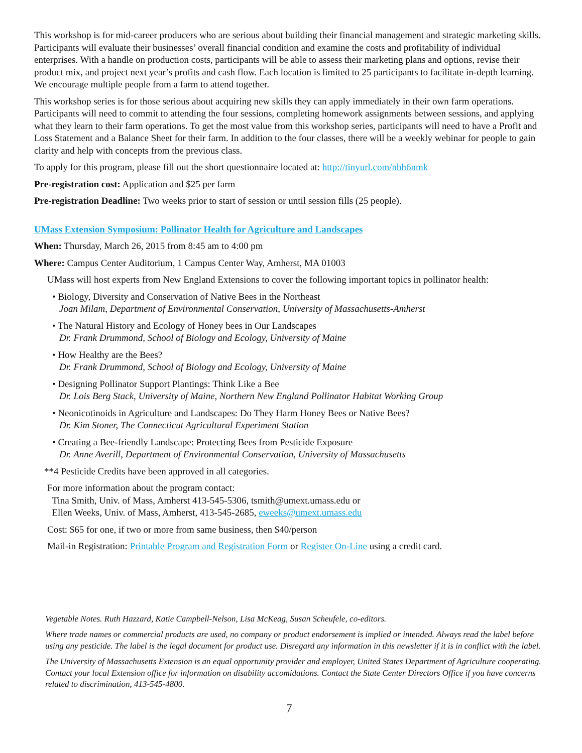This workshop is for mid-career producers who are serious about building their financial management and strategic marketing skills. Participants will evaluate their businesses’ overall financial condition and examine the costs and profitability of individual enterprises. With a handle on production costs, participants will be able to assess their marketing plans and options, revise their product mix, and project next year’s profits and cash flow. Each location is limited to 25 participants to facilitate in-depth learning. We encourage multiple people from a farm to attend together.
This workshop series is for those serious about acquiring new skills they can apply immediately in their own farm operations. Participants will need to commit to attending the four sessions, completing homework assignments between sessions, and applying what they learn to their farm operations. To get the most value from this workshop series, participants will need to have a Profit and Loss Statement and a Balance Sheet for their farm. In addition to the four classes, there will be a weekly webinar for people to gain clarity and help with concepts from the previous class.
To apply for this program, please fill out the short questionnaire located at: http://tinyurl.com/nbh6nmk
Pre-registration cost: Application and $25 per farm
Pre-registration Deadline: Two weeks prior to start of session or until session fills (25 people).
UMass Extension Symposium: Pollinator Health for Agriculture and Landscapes
When: Thursday, March 26, 2015 from 8:45 am to 4:00 pm
Where: Campus Center Auditorium, 1 Campus Center Way, Amherst, MA 01003
UMass will host experts from New England Extensions to cover the following important topics in pollinator health:
• Biology, Diversity and Conservation of Native Bees in the Northeast
Joan Milam, Department of Environmental Conservation, University of Massachusetts-Amherst
• The Natural History and Ecology of Honey bees in Our Landscapes
Dr. Frank Drummond, School of Biology and Ecology, University of Maine
• How Healthy are the Bees?
Dr. Frank Drummond, School of Biology and Ecology, University of Maine
• Designing Pollinator Support Plantings: Think Like a Bee
Dr. Lois Berg Stack, University of Maine, Northern New England Pollinator Habitat Working Group
• Neonicotinoids in Agriculture and Landscapes: Do They Harm Honey Bees or Native Bees?
Dr. Kim Stoner, The Connecticut Agricultural Experiment Station
• Creating a Bee-friendly Landscape: Protecting Bees from Pesticide Exposure
Dr. Anne Averill, Department of Environmental Conservation, University of Massachusetts
**4 Pesticide Credits have been approved in all categories.
For more information about the program contact:
Tina Smith, Univ. of Mass, Amherst 413-545-5306, tsmith@umext.umass.edu or
Ellen Weeks, Univ. of Mass, Amherst, 413-545-2685, eweeks@umext.umass.edu
Cost: $65 for one, if two or more from same business, then $40/person
Mail-in Registration: Printable Program and Registration Form or Register On-Line using a credit card.
Vegetable Notes. Ruth Hazzard, Katie Campbell-Nelson, Lisa McKeag, Susan Scheufele, co-editors.
Where trade names or commercial products are used, no company or product endorsement is implied or intended. Always read the label before using any pesticide. The label is the legal document for product use. Disregard any information in this newsletter if it is in conflict with the label.
The University of Massachusetts Extension is an equal opportunity provider and employer, United States Department of Agriculture cooperating. Contact your local Extension office for information on disability accomidations. Contact the State Center Directors Office if you have concerns related to discrimination, 413-545-4800.
7